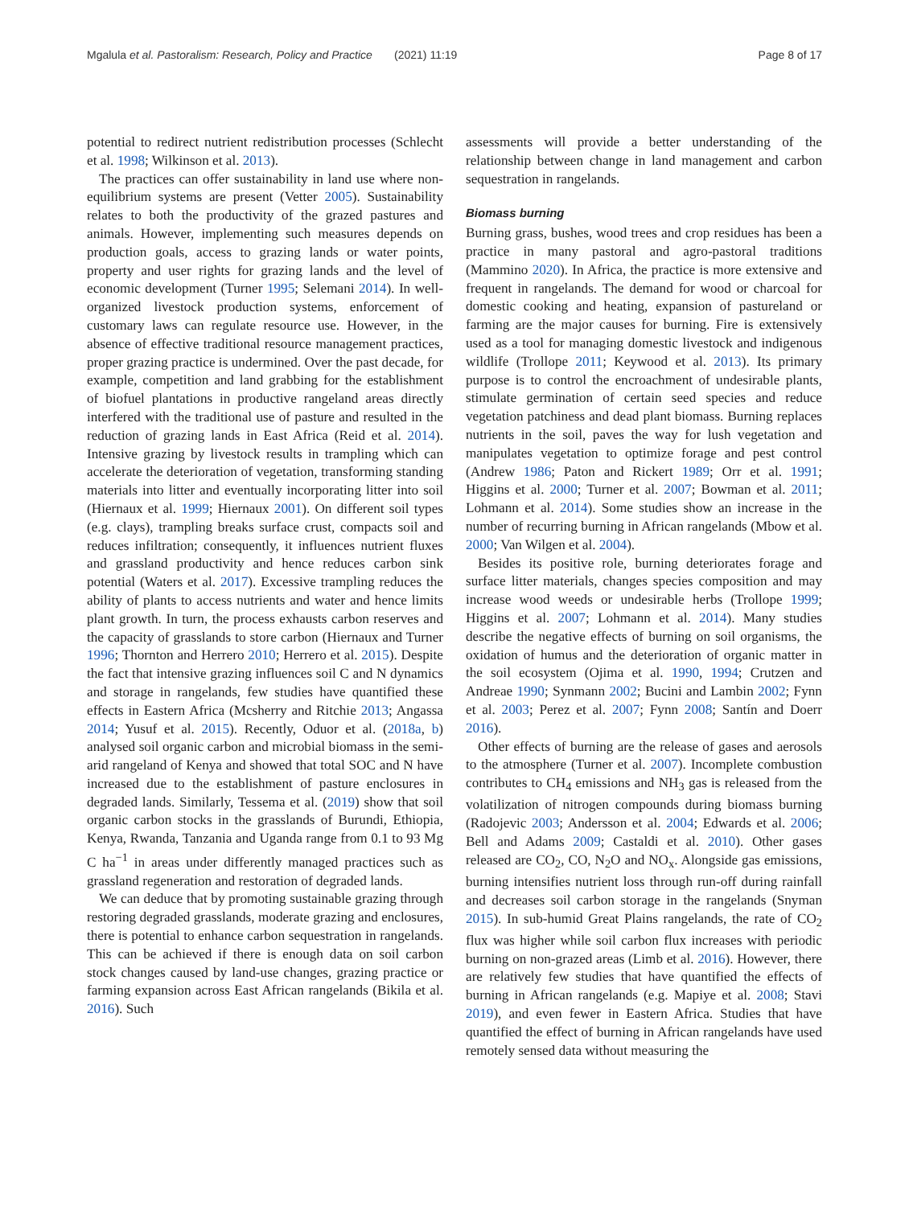Mgalula et al. Pastoralism: Research, Policy and Practice (2021) 11:19 Page 8 of 17
potential to redirect nutrient redistribution processes (Schlecht et al. 1998; Wilkinson et al. 2013).
The practices can offer sustainability in land use where non-equilibrium systems are present (Vetter 2005). Sustainability relates to both the productivity of the grazed pastures and animals. However, implementing such measures depends on production goals, access to grazing lands or water points, property and user rights for grazing lands and the level of economic development (Turner 1995; Selemani 2014). In well-organized livestock production systems, enforcement of customary laws can regulate resource use. However, in the absence of effective traditional resource management practices, proper grazing practice is undermined. Over the past decade, for example, competition and land grabbing for the establishment of biofuel plantations in productive rangeland areas directly interfered with the traditional use of pasture and resulted in the reduction of grazing lands in East Africa (Reid et al. 2014). Intensive grazing by livestock results in trampling which can accelerate the deterioration of vegetation, transforming standing materials into litter and eventually incorporating litter into soil (Hiernaux et al. 1999; Hiernaux 2001). On different soil types (e.g. clays), trampling breaks surface crust, compacts soil and reduces infiltration; consequently, it influences nutrient fluxes and grassland productivity and hence reduces carbon sink potential (Waters et al. 2017). Excessive trampling reduces the ability of plants to access nutrients and water and hence limits plant growth. In turn, the process exhausts carbon reserves and the capacity of grasslands to store carbon (Hiernaux and Turner 1996; Thornton and Herrero 2010; Herrero et al. 2015). Despite the fact that intensive grazing influences soil C and N dynamics and storage in rangelands, few studies have quantified these effects in Eastern Africa (Mcsherry and Ritchie 2013; Angassa 2014; Yusuf et al. 2015). Recently, Oduor et al. (2018a, b) analysed soil organic carbon and microbial biomass in the semi-arid rangeland of Kenya and showed that total SOC and N have increased due to the establishment of pasture enclosures in degraded lands. Similarly, Tessema et al. (2019) show that soil organic carbon stocks in the grasslands of Burundi, Ethiopia, Kenya, Rwanda, Tanzania and Uganda range from 0.1 to 93 Mg C ha<sup>−1</sup> in areas under differently managed practices such as grassland regeneration and restoration of degraded lands.
We can deduce that by promoting sustainable grazing through restoring degraded grasslands, moderate grazing and enclosures, there is potential to enhance carbon sequestration in rangelands. This can be achieved if there is enough data on soil carbon stock changes caused by land-use changes, grazing practice or farming expansion across East African rangelands (Bikila et al. 2016). Such
assessments will provide a better understanding of the relationship between change in land management and carbon sequestration in rangelands.
Biomass burning
Burning grass, bushes, wood trees and crop residues has been a practice in many pastoral and agro-pastoral traditions (Mammino 2020). In Africa, the practice is more extensive and frequent in rangelands. The demand for wood or charcoal for domestic cooking and heating, expansion of pastureland or farming are the major causes for burning. Fire is extensively used as a tool for managing domestic livestock and indigenous wildlife (Trollope 2011; Keywood et al. 2013). Its primary purpose is to control the encroachment of undesirable plants, stimulate germination of certain seed species and reduce vegetation patchiness and dead plant biomass. Burning replaces nutrients in the soil, paves the way for lush vegetation and manipulates vegetation to optimize forage and pest control (Andrew 1986; Paton and Rickert 1989; Orr et al. 1991; Higgins et al. 2000; Turner et al. 2007; Bowman et al. 2011; Lohmann et al. 2014). Some studies show an increase in the number of recurring burning in African rangelands (Mbow et al. 2000; Van Wilgen et al. 2004).
Besides its positive role, burning deteriorates forage and surface litter materials, changes species composition and may increase wood weeds or undesirable herbs (Trollope 1999; Higgins et al. 2007; Lohmann et al. 2014). Many studies describe the negative effects of burning on soil organisms, the oxidation of humus and the deterioration of organic matter in the soil ecosystem (Ojima et al. 1990, 1994; Crutzen and Andreae 1990; Synmann 2002; Bucini and Lambin 2002; Fynn et al. 2003; Perez et al. 2007; Fynn 2008; Santín and Doerr 2016).
Other effects of burning are the release of gases and aerosols to the atmosphere (Turner et al. 2007). Incomplete combustion contributes to CH<sub>4</sub> emissions and NH<sub>3</sub> gas is released from the volatilization of nitrogen compounds during biomass burning (Radojevic 2003; Andersson et al. 2004; Edwards et al. 2006; Bell and Adams 2009; Castaldi et al. 2010). Other gases released are CO<sub>2</sub>, CO, N<sub>2</sub>O and NO<sub>x</sub>. Alongside gas emissions, burning intensifies nutrient loss through run-off during rainfall and decreases soil carbon storage in the rangelands (Snyman 2015). In sub-humid Great Plains rangelands, the rate of CO<sub>2</sub> flux was higher while soil carbon flux increases with periodic burning on non-grazed areas (Limb et al. 2016). However, there are relatively few studies that have quantified the effects of burning in African rangelands (e.g. Mapiye et al. 2008; Stavi 2019), and even fewer in Eastern Africa. Studies that have quantified the effect of burning in African rangelands have used remotely sensed data without measuring the